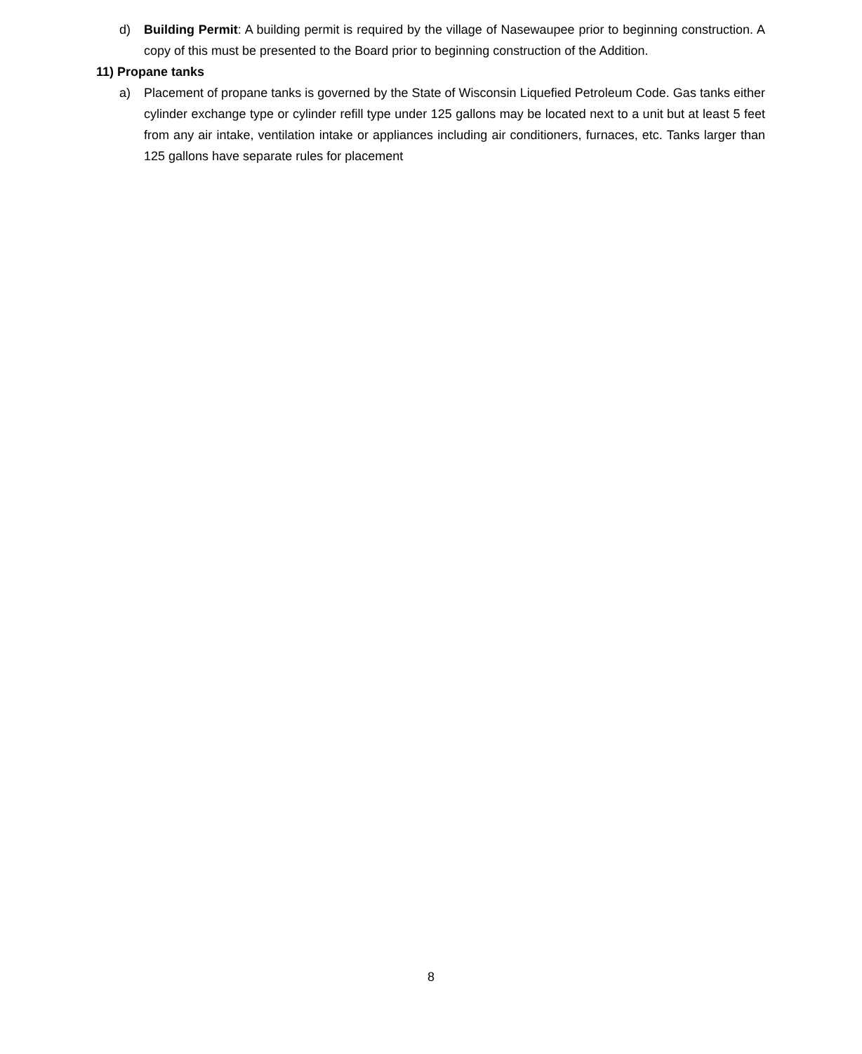d) Building Permit: A building permit is required by the village of Nasewaupee prior to beginning construction. A copy of this must be presented to the Board prior to beginning construction of the Addition.
11) Propane tanks
a) Placement of propane tanks is governed by the State of Wisconsin Liquefied Petroleum Code. Gas tanks either cylinder exchange type or cylinder refill type under 125 gallons may be located next to a unit but at least 5 feet from any air intake, ventilation intake or appliances including air conditioners, furnaces, etc. Tanks larger than 125 gallons have separate rules for placement
8